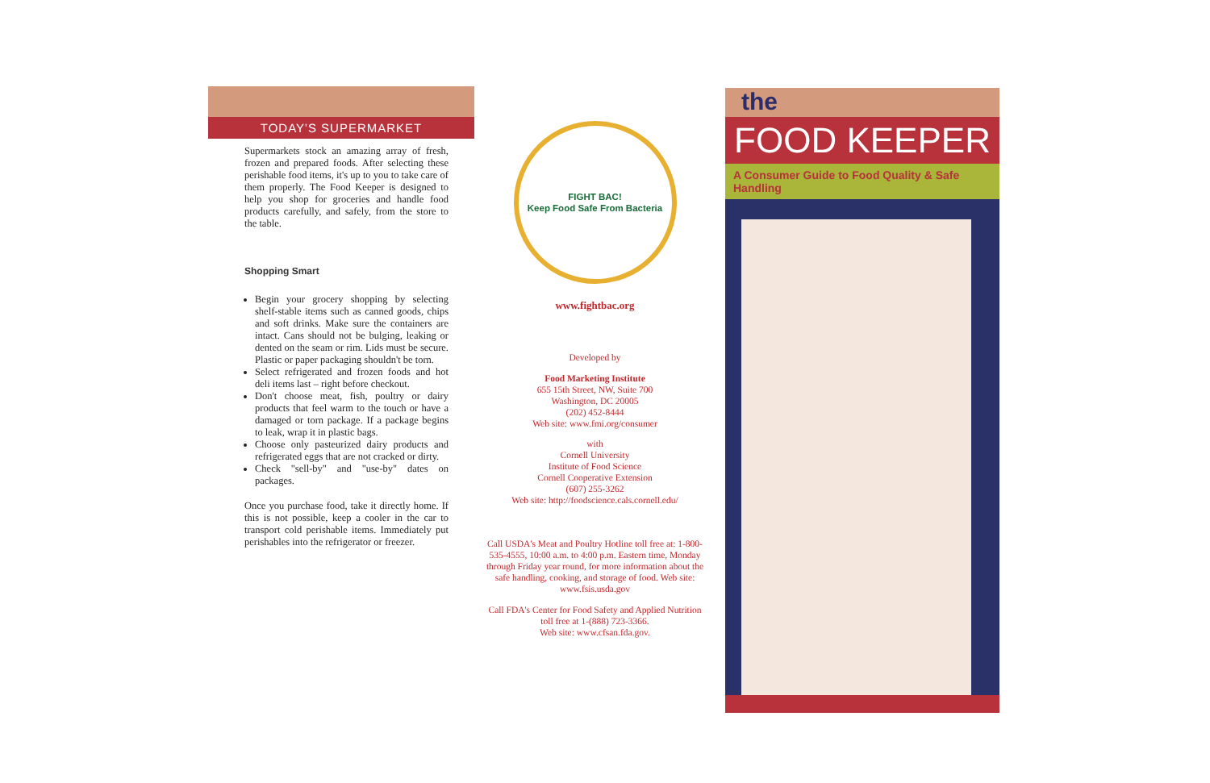TODAY'S SUPERMARKET
Supermarkets stock an amazing array of fresh, frozen and prepared foods. After selecting these perishable food items, it's up to you to take care of them properly. The Food Keeper is designed to help you shop for groceries and handle food products carefully, and safely, from the store to the table.
Shopping Smart
Begin your grocery shopping by selecting shelf-stable items such as canned goods, chips and soft drinks. Make sure the containers are intact. Cans should not be bulging, leaking or dented on the seam or rim. Lids must be secure. Plastic or paper packaging shouldn't be torn.
Select refrigerated and frozen foods and hot deli items last – right before checkout.
Don't choose meat, fish, poultry or dairy products that feel warm to the touch or have a damaged or torn package. If a package begins to leak, wrap it in plastic bags.
Choose only pasteurized dairy products and refrigerated eggs that are not cracked or dirty.
Check "sell-by" and "use-by" dates on packages.
Once you purchase food, take it directly home. If this is not possible, keep a cooler in the car to transport cold perishable items. Immediately put perishables into the refrigerator or freezer.
FIGHT BAC!
Keep Food Safe From Bacteria
www.fightbac.org
Developed by
Food Marketing Institute
655 15th Street, NW, Suite 700
Washington, DC 20005
(202) 452-8444
Web site: www.fmi.org/consumer
with
Cornell University
Institute of Food Science
Cornell Cooperative Extension
(607) 255-3262
Web site: http://foodscience.cals.cornell.edu/
Call USDA's Meat and Poultry Hotline toll free at: 1-800-535-4555, 10:00 a.m. to 4:00 p.m. Eastern time, Monday through Friday year round, for more information about the safe handling, cooking, and storage of food. Web site: www.fsis.usda.gov
Call FDA's Center for Food Safety and Applied Nutrition toll free at 1-(888) 723-3366.
Web site: www.cfsan.fda.gov.
the
FOOD KEEPER
A Consumer Guide to Food Quality & Safe Handling